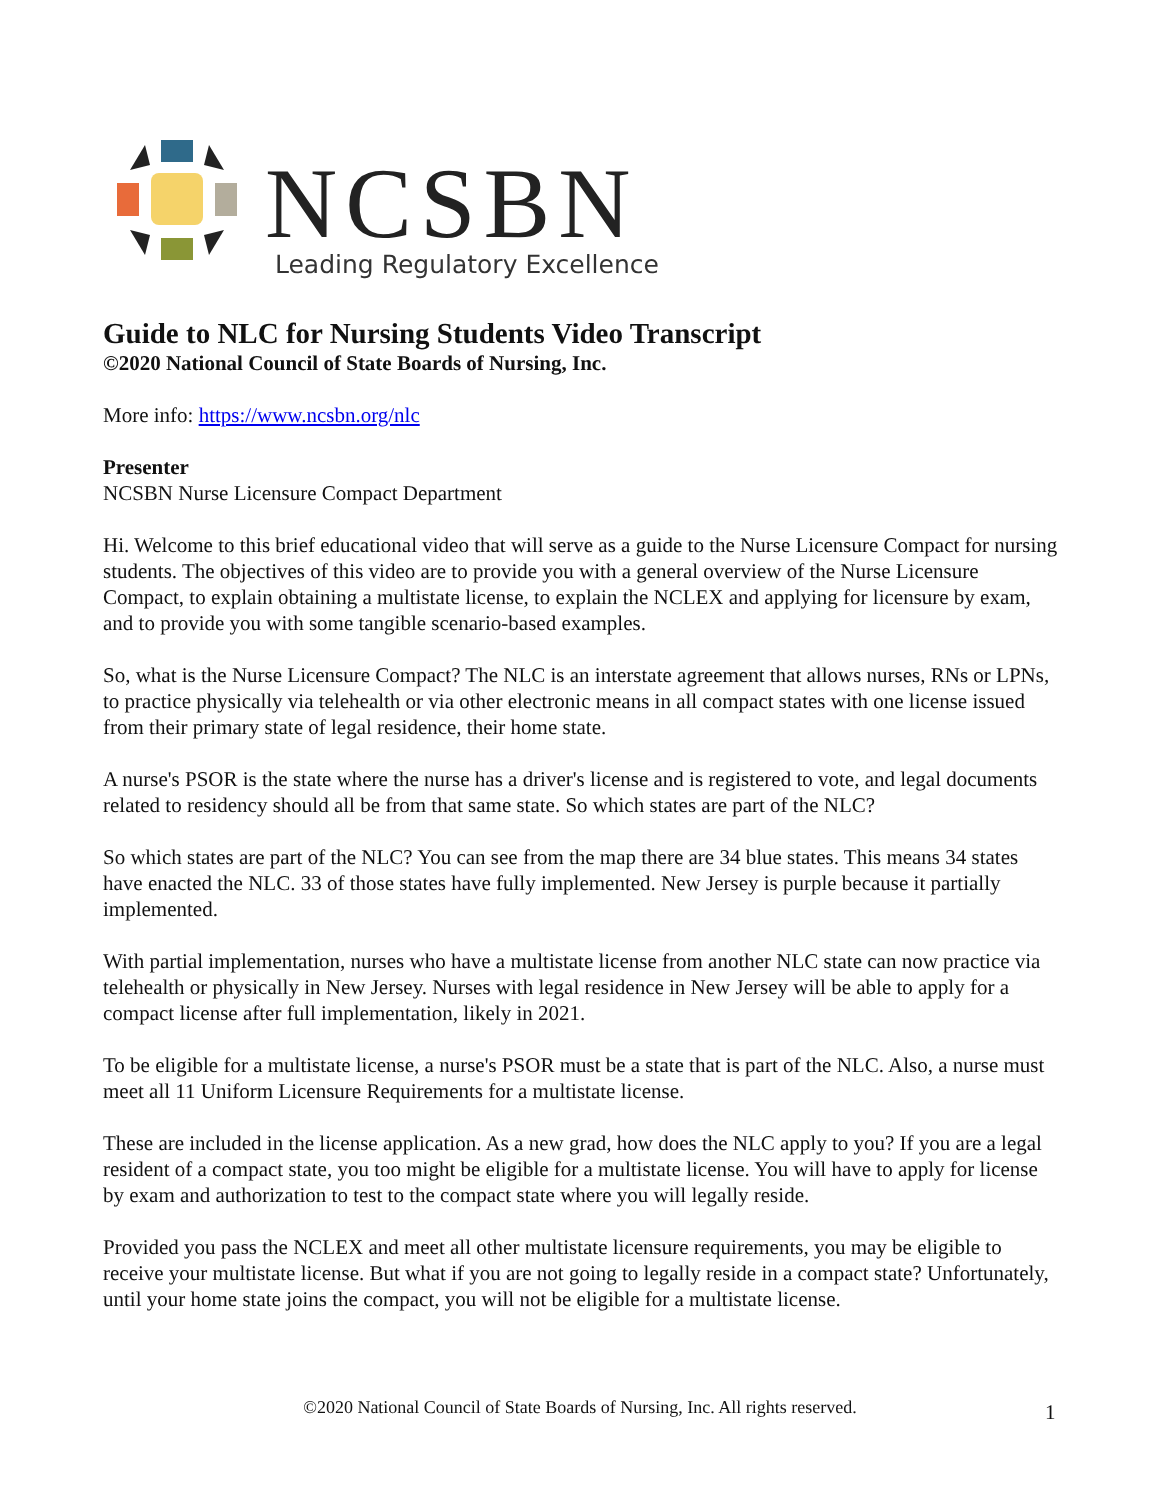NCSBN
Leading Regulatory Excellence
Guide to NLC for Nursing Students Video Transcript
©2020 National Council of State Boards of Nursing, Inc.
More info: https://www.ncsbn.org/nlc
Presenter
NCSBN Nurse Licensure Compact Department
Hi. Welcome to this brief educational video that will serve as a guide to the Nurse Licensure Compact for nursing students. The objectives of this video are to provide you with a general overview of the Nurse Licensure Compact, to explain obtaining a multistate license, to explain the NCLEX and applying for licensure by exam, and to provide you with some tangible scenario-based examples.
So, what is the Nurse Licensure Compact? The NLC is an interstate agreement that allows nurses, RNs or LPNs, to practice physically via telehealth or via other electronic means in all compact states with one license issued from their primary state of legal residence, their home state.
A nurse's PSOR is the state where the nurse has a driver's license and is registered to vote, and legal documents related to residency should all be from that same state. So which states are part of the NLC?
So which states are part of the NLC? You can see from the map there are 34 blue states. This means 34 states have enacted the NLC. 33 of those states have fully implemented. New Jersey is purple because it partially implemented.
With partial implementation, nurses who have a multistate license from another NLC state can now practice via telehealth or physically in New Jersey. Nurses with legal residence in New Jersey will be able to apply for a compact license after full implementation, likely in 2021.
To be eligible for a multistate license, a nurse's PSOR must be a state that is part of the NLC. Also, a nurse must meet all 11 Uniform Licensure Requirements for a multistate license.
These are included in the license application. As a new grad, how does the NLC apply to you? If you are a legal resident of a compact state, you too might be eligible for a multistate license. You will have to apply for license by exam and authorization to test to the compact state where you will legally reside.
Provided you pass the NCLEX and meet all other multistate licensure requirements, you may be eligible to receive your multistate license. But what if you are not going to legally reside in a compact state? Unfortunately, until your home state joins the compact, you will not be eligible for a multistate license.
©2020 National Council of State Boards of Nursing, Inc. All rights reserved. 1